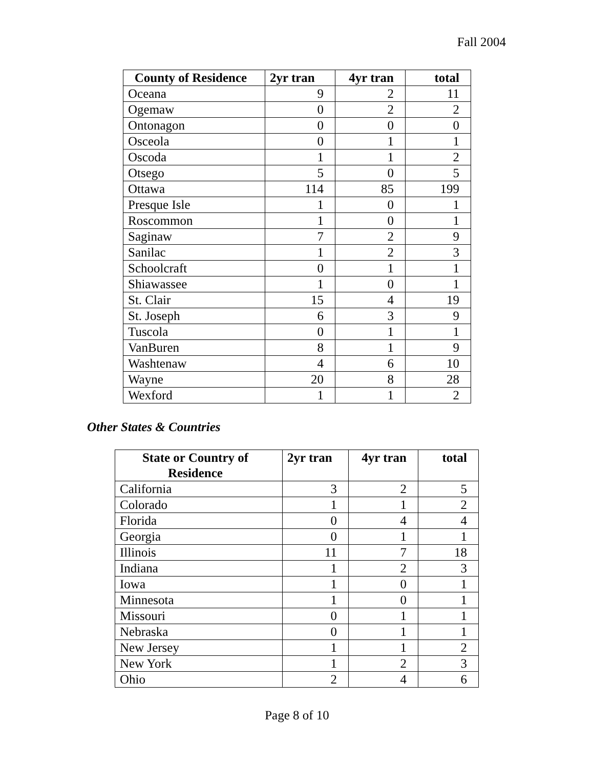Fall 2004
| County of Residence | 2yr tran | 4yr tran | total |
| --- | --- | --- | --- |
| Oceana | 9 | 2 | 11 |
| Ogemaw | 0 | 2 | 2 |
| Ontonagon | 0 | 0 | 0 |
| Osceola | 0 | 1 | 1 |
| Oscoda | 1 | 1 | 2 |
| Otsego | 5 | 0 | 5 |
| Ottawa | 114 | 85 | 199 |
| Presque Isle | 1 | 0 | 1 |
| Roscommon | 1 | 0 | 1 |
| Saginaw | 7 | 2 | 9 |
| Sanilac | 1 | 2 | 3 |
| Schoolcraft | 0 | 1 | 1 |
| Shiawassee | 1 | 0 | 1 |
| St. Clair | 15 | 4 | 19 |
| St. Joseph | 6 | 3 | 9 |
| Tuscola | 0 | 1 | 1 |
| VanBuren | 8 | 1 | 9 |
| Washtenaw | 4 | 6 | 10 |
| Wayne | 20 | 8 | 28 |
| Wexford | 1 | 1 | 2 |
Other States & Countries
| State or Country of Residence | 2yr tran | 4yr tran | total |
| --- | --- | --- | --- |
| California | 3 | 2 | 5 |
| Colorado | 1 | 1 | 2 |
| Florida | 0 | 4 | 4 |
| Georgia | 0 | 1 | 1 |
| Illinois | 11 | 7 | 18 |
| Indiana | 1 | 2 | 3 |
| Iowa | 1 | 0 | 1 |
| Minnesota | 1 | 0 | 1 |
| Missouri | 0 | 1 | 1 |
| Nebraska | 0 | 1 | 1 |
| New Jersey | 1 | 1 | 2 |
| New York | 1 | 2 | 3 |
| Ohio | 2 | 4 | 6 |
Page 8 of 10